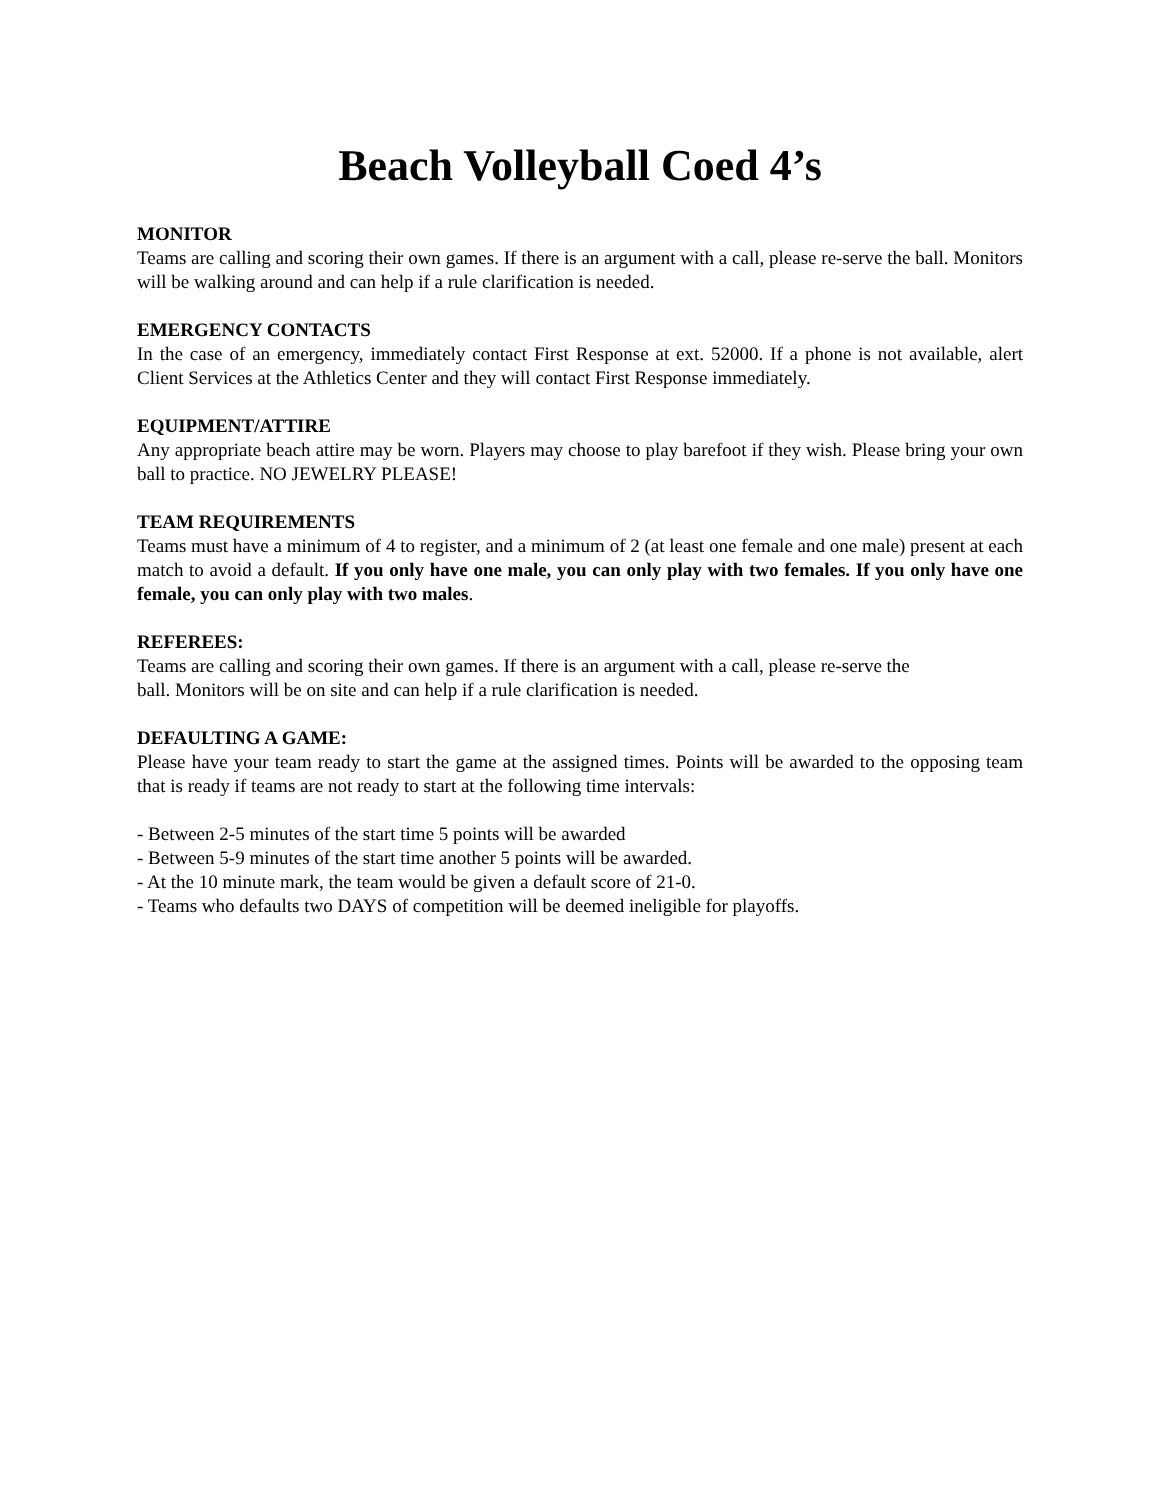Beach Volleyball Coed 4’s
MONITOR
Teams are calling and scoring their own games. If there is an argument with a call, please re-serve the ball. Monitors will be walking around and can help if a rule clarification is needed.
EMERGENCY CONTACTS
In the case of an emergency, immediately contact First Response at ext. 52000. If a phone is not available, alert Client Services at the Athletics Center and they will contact First Response immediately.
EQUIPMENT/ATTIRE
Any appropriate beach attire may be worn. Players may choose to play barefoot if they wish. Please bring your own ball to practice. NO JEWELRY PLEASE!
TEAM REQUIREMENTS
Teams must have a minimum of 4 to register, and a minimum of 2 (at least one female and one male) present at each match to avoid a default. If you only have one male, you can only play with two females. If you only have one female, you can only play with two males.
REFEREES:
Teams are calling and scoring their own games. If there is an argument with a call, please re-serve the
ball. Monitors will be on site and can help if a rule clarification is needed.
DEFAULTING A GAME:
Please have your team ready to start the game at the assigned times. Points will be awarded to the opposing team that is ready if teams are not ready to start at the following time intervals:
- Between 2-5 minutes of the start time 5 points will be awarded
- Between 5-9 minutes of the start time another 5 points will be awarded.
- At the 10 minute mark, the team would be given a default score of 21-0.
- Teams who defaults two DAYS of competition will be deemed ineligible for playoffs.